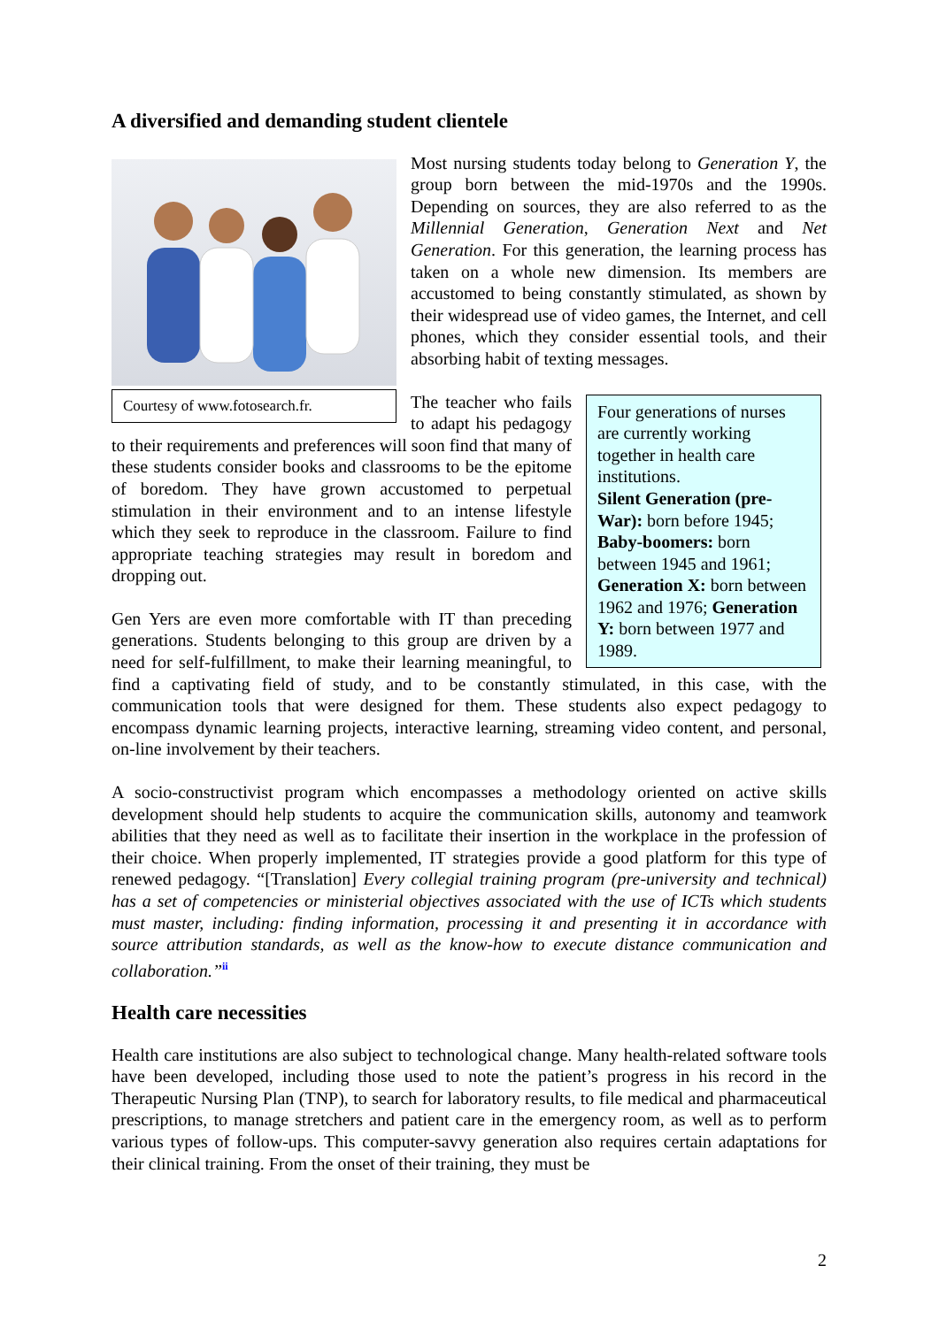A diversified and demanding student clientele
Courtesy of www.fotosearch.fr.
Most nursing students today belong to Generation Y, the group born between the mid-1970s and the 1990s. Depending on sources, they are also referred to as the Millennial Generation, Generation Next and Net Generation. For this generation, the learning process has taken on a whole new dimension. Its members are accustomed to being constantly stimulated, as shown by their widespread use of video games, the Internet, and cell phones, which they consider essential tools, and their absorbing habit of texting messages.
Four generations of nurses are currently working together in health care institutions.
Silent Generation (pre-War): born before 1945; Baby-boomers: born between 1945 and 1961; Generation X: born between 1962 and 1976; Generation Y: born between 1977 and 1989.
The teacher who fails to adapt his pedagogy to their requirements and preferences will soon find that many of these students consider books and classrooms to be the epitome of boredom. They have grown accustomed to perpetual stimulation in their environment and to an intense lifestyle which they seek to reproduce in the classroom. Failure to find appropriate teaching strategies may result in boredom and dropping out.
Gen Yers are even more comfortable with IT than preceding generations. Students belonging to this group are driven by a need for self-fulfillment, to make their learning meaningful, to find a captivating field of study, and to be constantly stimulated, in this case, with the communication tools that were designed for them. These students also expect pedagogy to encompass dynamic learning projects, interactive learning, streaming video content, and personal, on-line involvement by their teachers.
A socio-constructivist program which encompasses a methodology oriented on active skills development should help students to acquire the communication skills, autonomy and teamwork abilities that they need as well as to facilitate their insertion in the workplace in the profession of their choice. When properly implemented, IT strategies provide a good platform for this type of renewed pedagogy. “[Translation] Every collegial training program (pre-university and technical) has a set of competencies or ministerial objectives associated with the use of ICTs which students must master, including: finding information, processing it and presenting it in accordance with source attribution standards, as well as the know-how to execute distance communication and collaboration.”<sup>ii</sup>
Health care necessities
Health care institutions are also subject to technological change. Many health-related software tools have been developed, including those used to note the patient’s progress in his record in the Therapeutic Nursing Plan (TNP), to search for laboratory results, to file medical and pharmaceutical prescriptions, to manage stretchers and patient care in the emergency room, as well as to perform various types of follow-ups. This computer-savvy generation also requires certain adaptations for their clinical training. From the onset of their training, they must be
2